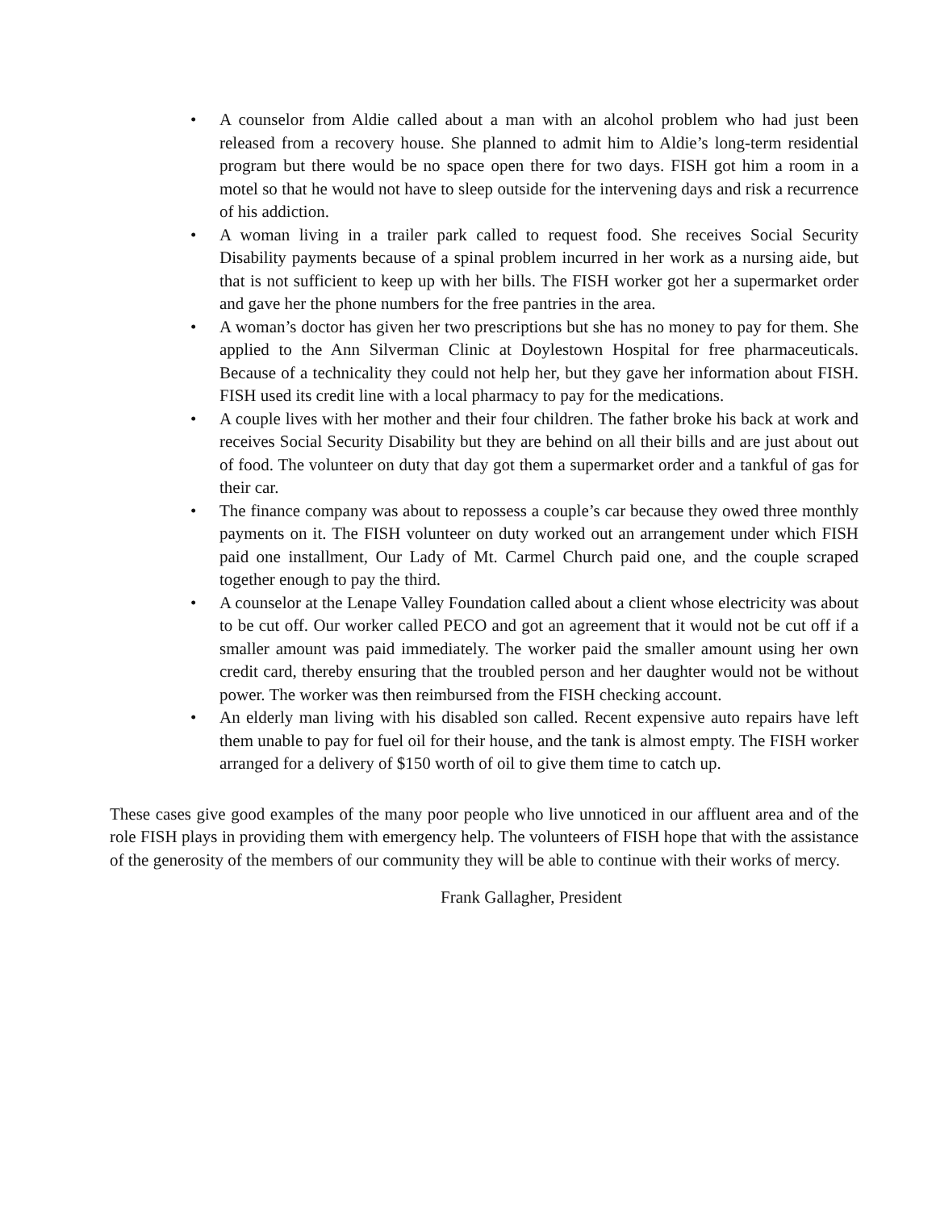• A counselor from Aldie called about a man with an alcohol problem who had just been released from a recovery house. She planned to admit him to Aldie’s long-term residential program but there would be no space open there for two days. FISH got him a room in a motel so that he would not have to sleep outside for the intervening days and risk a recurrence of his addiction.
• A woman living in a trailer park called to request food. She receives Social Security Disability payments because of a spinal problem incurred in her work as a nursing aide, but that is not sufficient to keep up with her bills. The FISH worker got her a supermarket order and gave her the phone numbers for the free pantries in the area.
• A woman’s doctor has given her two prescriptions but she has no money to pay for them. She applied to the Ann Silverman Clinic at Doylestown Hospital for free pharmaceuticals. Because of a technicality they could not help her, but they gave her information about FISH. FISH used its credit line with a local pharmacy to pay for the medications.
• A couple lives with her mother and their four children. The father broke his back at work and receives Social Security Disability but they are behind on all their bills and are just about out of food. The volunteer on duty that day got them a supermarket order and a tankful of gas for their car.
• The finance company was about to repossess a couple’s car because they owed three monthly payments on it. The FISH volunteer on duty worked out an arrangement under which FISH paid one installment, Our Lady of Mt. Carmel Church paid one, and the couple scraped together enough to pay the third.
• A counselor at the Lenape Valley Foundation called about a client whose electricity was about to be cut off. Our worker called PECO and got an agreement that it would not be cut off if a smaller amount was paid immediately. The worker paid the smaller amount using her own credit card, thereby ensuring that the troubled person and her daughter would not be without power. The worker was then reimbursed from the FISH checking account.
• An elderly man living with his disabled son called. Recent expensive auto repairs have left them unable to pay for fuel oil for their house, and the tank is almost empty. The FISH worker arranged for a delivery of $150 worth of oil to give them time to catch up.
These cases give good examples of the many poor people who live unnoticed in our affluent area and of the role FISH plays in providing them with emergency help. The volunteers of FISH hope that with the assistance of the generosity of the members of our community they will be able to continue with their works of mercy.
Frank Gallagher, President